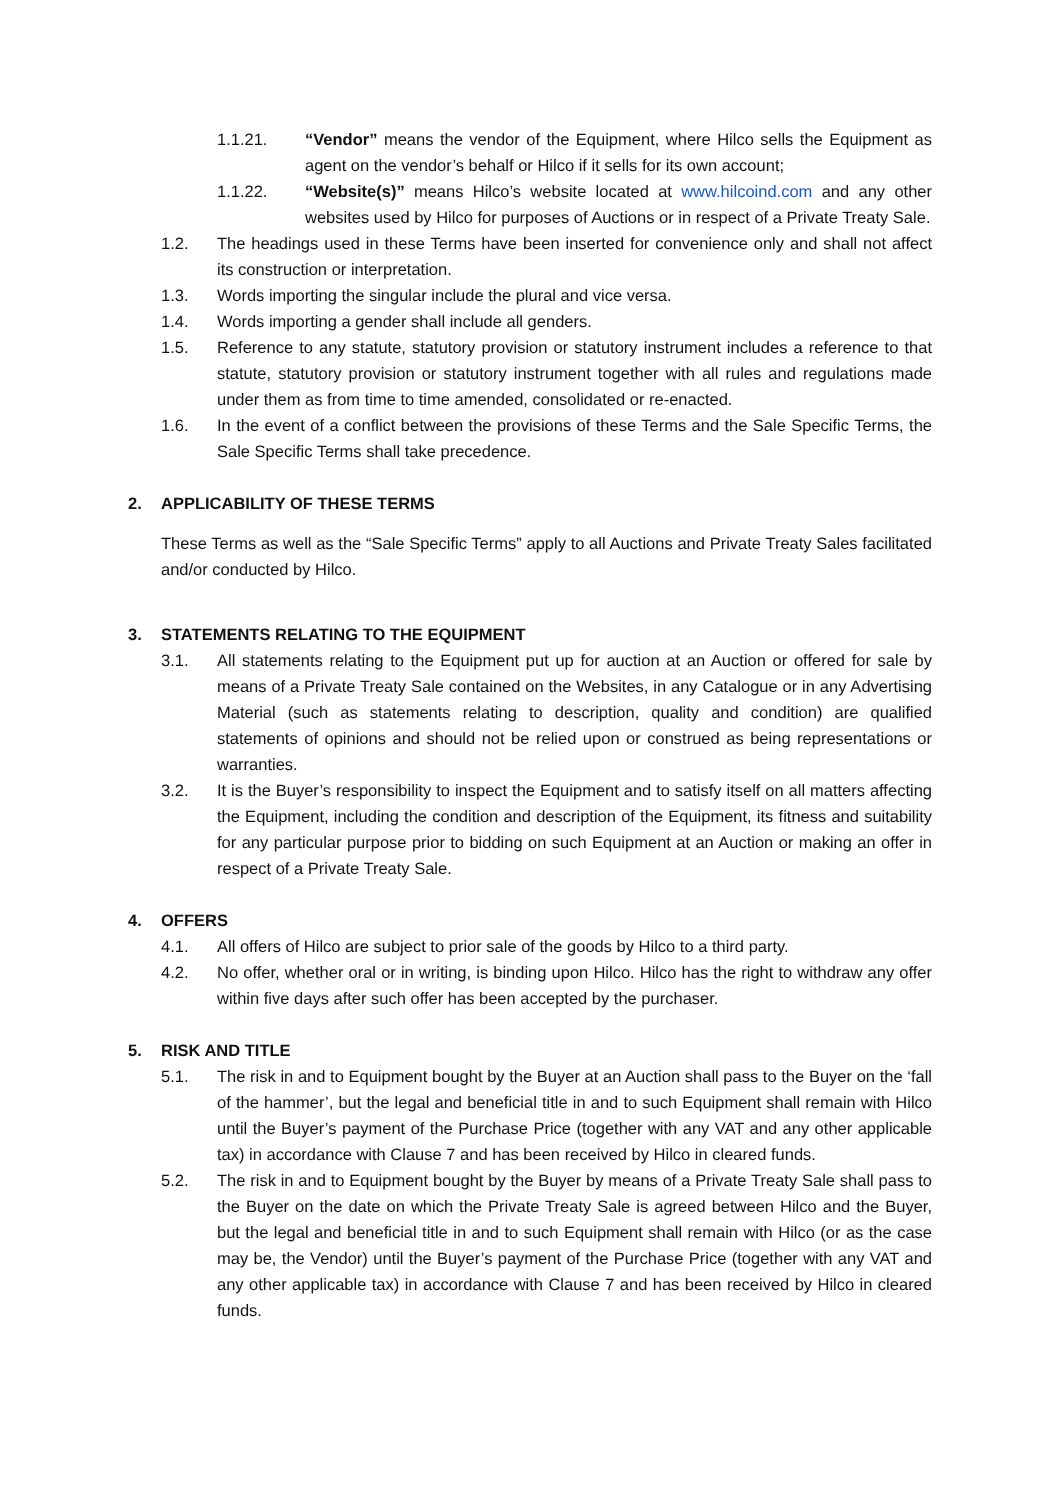1.1.21. “Vendor” means the vendor of the Equipment, where Hilco sells the Equipment as agent on the vendor’s behalf or Hilco if it sells for its own account;
1.1.22. “Website(s)” means Hilco’s website located at www.hilcoind.com and any other websites used by Hilco for purposes of Auctions or in respect of a Private Treaty Sale.
1.2. The headings used in these Terms have been inserted for convenience only and shall not affect its construction or interpretation.
1.3. Words importing the singular include the plural and vice versa.
1.4. Words importing a gender shall include all genders.
1.5. Reference to any statute, statutory provision or statutory instrument includes a reference to that statute, statutory provision or statutory instrument together with all rules and regulations made under them as from time to time amended, consolidated or re-enacted.
1.6. In the event of a conflict between the provisions of these Terms and the Sale Specific Terms, the Sale Specific Terms shall take precedence.
2. APPLICABILITY OF THESE TERMS
These Terms as well as the “Sale Specific Terms” apply to all Auctions and Private Treaty Sales facilitated and/or conducted by Hilco.
3. STATEMENTS RELATING TO THE EQUIPMENT
3.1. All statements relating to the Equipment put up for auction at an Auction or offered for sale by means of a Private Treaty Sale contained on the Websites, in any Catalogue or in any Advertising Material (such as statements relating to description, quality and condition) are qualified statements of opinions and should not be relied upon or construed as being representations or warranties.
3.2. It is the Buyer’s responsibility to inspect the Equipment and to satisfy itself on all matters affecting the Equipment, including the condition and description of the Equipment, its fitness and suitability for any particular purpose prior to bidding on such Equipment at an Auction or making an offer in respect of a Private Treaty Sale.
4. OFFERS
4.1. All offers of Hilco are subject to prior sale of the goods by Hilco to a third party.
4.2. No offer, whether oral or in writing, is binding upon Hilco. Hilco has the right to withdraw any offer within five days after such offer has been accepted by the purchaser.
5. RISK AND TITLE
5.1. The risk in and to Equipment bought by the Buyer at an Auction shall pass to the Buyer on the ‘fall of the hammer’, but the legal and beneficial title in and to such Equipment shall remain with Hilco until the Buyer’s payment of the Purchase Price (together with any VAT and any other applicable tax) in accordance with Clause 7 and has been received by Hilco in cleared funds.
5.2. The risk in and to Equipment bought by the Buyer by means of a Private Treaty Sale shall pass to the Buyer on the date on which the Private Treaty Sale is agreed between Hilco and the Buyer, but the legal and beneficial title in and to such Equipment shall remain with Hilco (or as the case may be, the Vendor) until the Buyer’s payment of the Purchase Price (together with any VAT and any other applicable tax) in accordance with Clause 7 and has been received by Hilco in cleared funds.